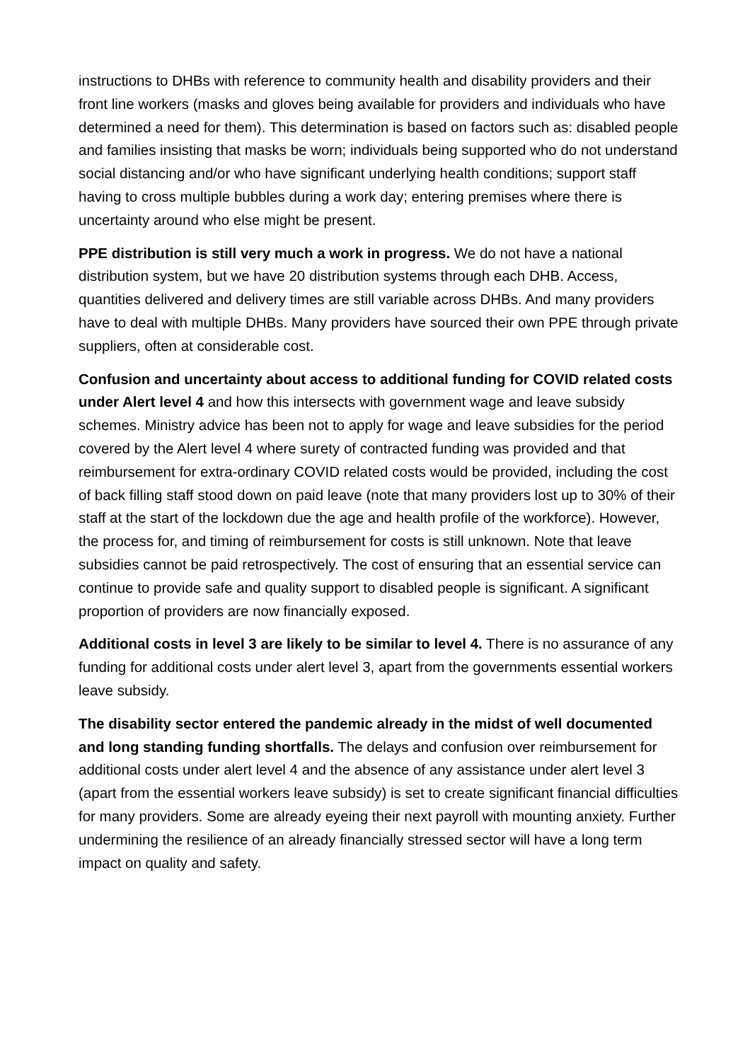instructions to DHBs with reference to community health and disability providers and their front line workers (masks and gloves being available for providers and individuals who have determined a need for them). This determination is based on factors such as: disabled people and families insisting that masks be worn; individuals being supported who do not understand social distancing and/or who have significant underlying health conditions; support staff having to cross multiple bubbles during a work day; entering premises where there is uncertainty around who else might be present.
PPE distribution is still very much a work in progress. We do not have a national distribution system, but we have 20 distribution systems through each DHB. Access, quantities delivered and delivery times are still variable across DHBs. And many providers have to deal with multiple DHBs. Many providers have sourced their own PPE through private suppliers, often at considerable cost.
Confusion and uncertainty about access to additional funding for COVID related costs under Alert level 4 and how this intersects with government wage and leave subsidy schemes. Ministry advice has been not to apply for wage and leave subsidies for the period covered by the Alert level 4 where surety of contracted funding was provided and that reimbursement for extra-ordinary COVID related costs would be provided, including the cost of back filling staff stood down on paid leave (note that many providers lost up to 30% of their staff at the start of the lockdown due the age and health profile of the workforce). However, the process for, and timing of reimbursement for costs is still unknown. Note that leave subsidies cannot be paid retrospectively. The cost of ensuring that an essential service can continue to provide safe and quality support to disabled people is significant. A significant proportion of providers are now financially exposed.
Additional costs in level 3 are likely to be similar to level 4. There is no assurance of any funding for additional costs under alert level 3, apart from the governments essential workers leave subsidy.
The disability sector entered the pandemic already in the midst of well documented and long standing funding shortfalls. The delays and confusion over reimbursement for additional costs under alert level 4 and the absence of any assistance under alert level 3 (apart from the essential workers leave subsidy) is set to create significant financial difficulties for many providers. Some are already eyeing their next payroll with mounting anxiety. Further undermining the resilience of an already financially stressed sector will have a long term impact on quality and safety.